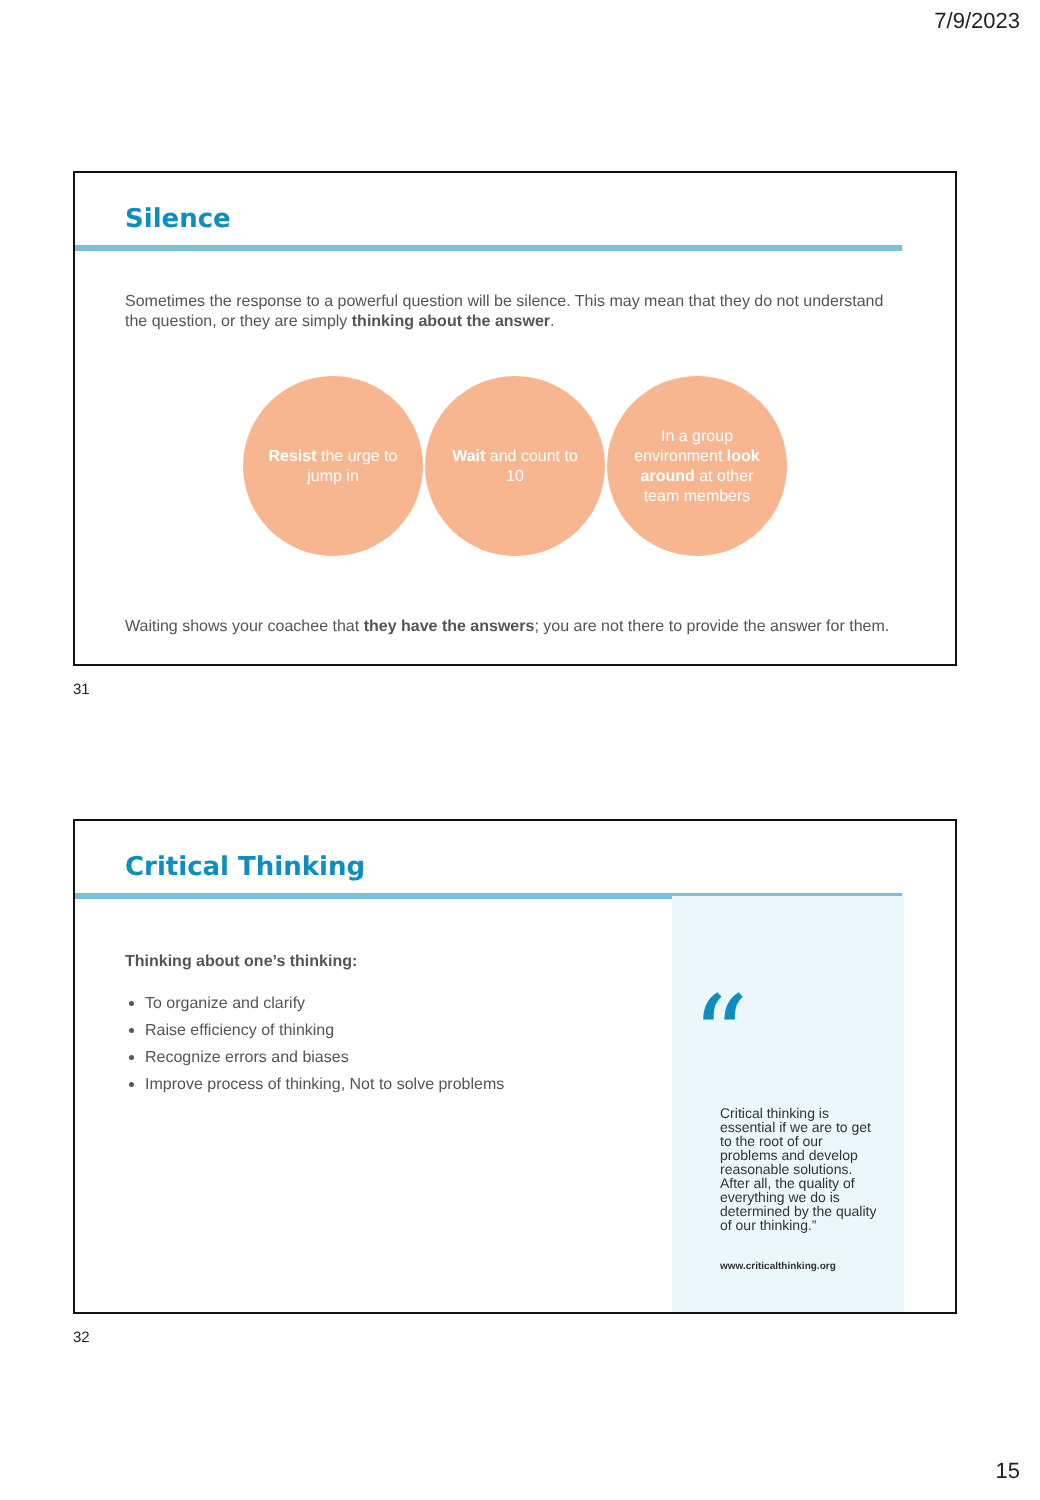7/9/2023
Silence
Sometimes the response to a powerful question will be silence. This may mean that they do not understand the question, or they are simply thinking about the answer.
Resist the urge to jump in
Wait and count to 10
In a group environment look around at other team members
Waiting shows your coachee that they have the answers; you are not there to provide the answer for them.
31
Critical Thinking
Thinking about one’s thinking:
To organize and clarify
Raise efficiency of thinking
Recognize errors and biases
Improve process of thinking, Not to solve problems
“
Critical thinking is essential if we are to get to the root of our problems and develop reasonable solutions. After all, the quality of everything we do is determined by the quality of our thinking.”
www.criticalthinking.org
32
15